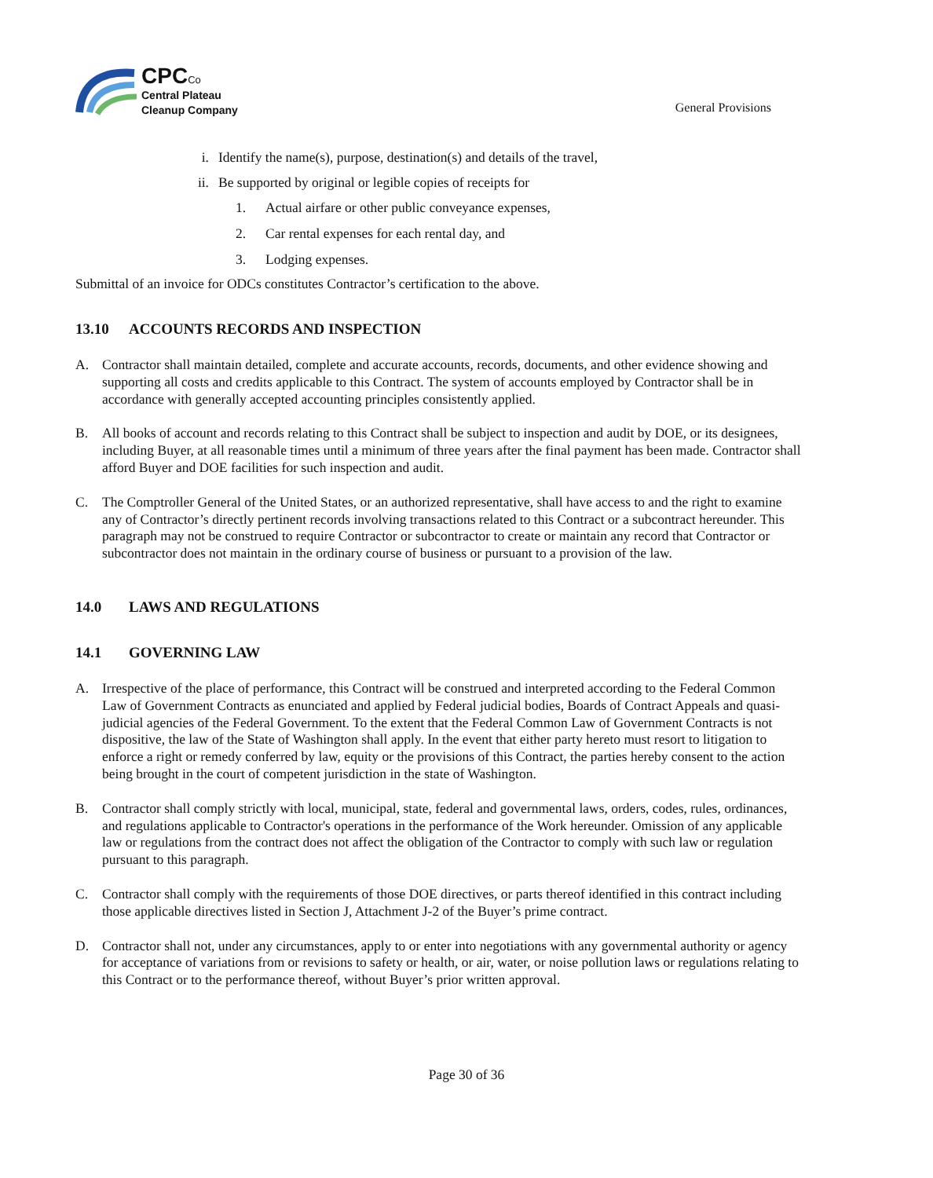CPC Co
Central Plateau
Cleanup Company
General Provisions
i. Identify the name(s), purpose, destination(s) and details of the travel,
ii. Be supported by original or legible copies of receipts for
1. Actual airfare or other public conveyance expenses,
2. Car rental expenses for each rental day, and
3. Lodging expenses.
Submittal of an invoice for ODCs constitutes Contractor’s certification to the above.
13.10 ACCOUNTS RECORDS AND INSPECTION
A. Contractor shall maintain detailed, complete and accurate accounts, records, documents, and other evidence showing and supporting all costs and credits applicable to this Contract. The system of accounts employed by Contractor shall be in accordance with generally accepted accounting principles consistently applied.
B. All books of account and records relating to this Contract shall be subject to inspection and audit by DOE, or its designees, including Buyer, at all reasonable times until a minimum of three years after the final payment has been made. Contractor shall afford Buyer and DOE facilities for such inspection and audit.
C. The Comptroller General of the United States, or an authorized representative, shall have access to and the right to examine any of Contractor’s directly pertinent records involving transactions related to this Contract or a subcontract hereunder. This paragraph may not be construed to require Contractor or subcontractor to create or maintain any record that Contractor or subcontractor does not maintain in the ordinary course of business or pursuant to a provision of the law.
14.0 LAWS AND REGULATIONS
14.1 GOVERNING LAW
A. Irrespective of the place of performance, this Contract will be construed and interpreted according to the Federal Common Law of Government Contracts as enunciated and applied by Federal judicial bodies, Boards of Contract Appeals and quasi-judicial agencies of the Federal Government. To the extent that the Federal Common Law of Government Contracts is not dispositive, the law of the State of Washington shall apply. In the event that either party hereto must resort to litigation to enforce a right or remedy conferred by law, equity or the provisions of this Contract, the parties hereby consent to the action being brought in the court of competent jurisdiction in the state of Washington.
B. Contractor shall comply strictly with local, municipal, state, federal and governmental laws, orders, codes, rules, ordinances, and regulations applicable to Contractor's operations in the performance of the Work hereunder. Omission of any applicable law or regulations from the contract does not affect the obligation of the Contractor to comply with such law or regulation pursuant to this paragraph.
C. Contractor shall comply with the requirements of those DOE directives, or parts thereof identified in this contract including those applicable directives listed in Section J, Attachment J-2 of the Buyer’s prime contract.
D. Contractor shall not, under any circumstances, apply to or enter into negotiations with any governmental authority or agency for acceptance of variations from or revisions to safety or health, or air, water, or noise pollution laws or regulations relating to this Contract or to the performance thereof, without Buyer’s prior written approval.
Page 30 of 36